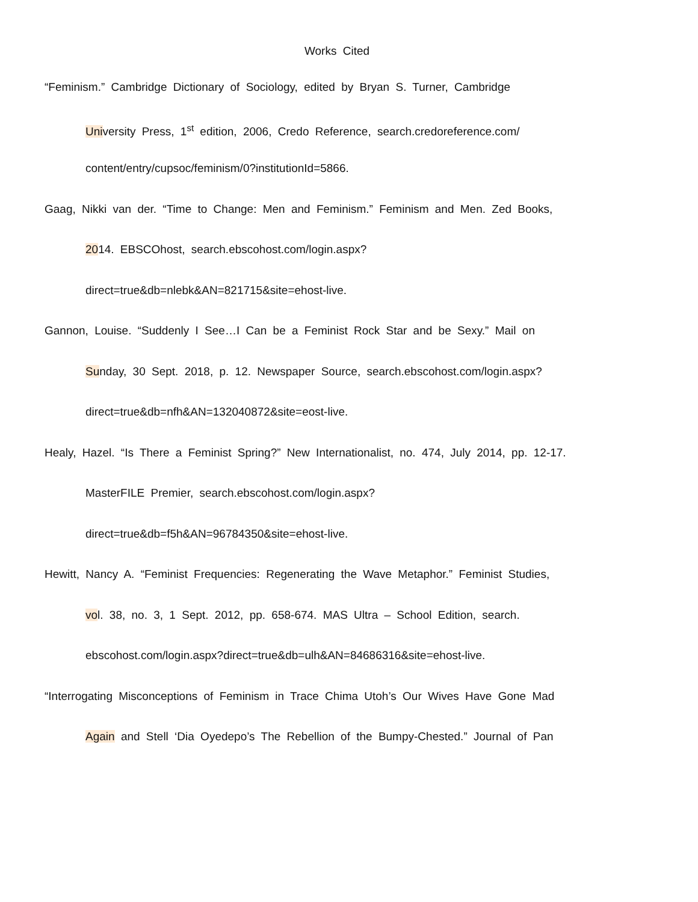Works Cited
“Feminism.” Cambridge Dictionary of Sociology, edited by Bryan S. Turner, Cambridge
University Press, 1<sup>st</sup> edition, 2006, Credo Reference, search.credoreference.com/
content/entry/cupsoc/feminism/0?institutionId=5866.
Gaag, Nikki van der. “Time to Change: Men and Feminism.” Feminism and Men. Zed Books,
2014. EBSCOhost, search.ebscohost.com/login.aspx?
direct=true&db=nlebk&AN=821715&site=ehost-live.
Gannon, Louise. “Suddenly I See…I Can be a Feminist Rock Star and be Sexy.” Mail on
Sunday, 30 Sept. 2018, p. 12. Newspaper Source, search.ebscohost.com/login.aspx?
direct=true&db=nfh&AN=132040872&site=eost-live.
Healy, Hazel. “Is There a Feminist Spring?” New Internationalist, no. 474, July 2014, pp. 12-17.
MasterFILE Premier, search.ebscohost.com/login.aspx?
direct=true&db=f5h&AN=96784350&site=ehost-live.
Hewitt, Nancy A. “Feminist Frequencies: Regenerating the Wave Metaphor.” Feminist Studies,
vol. 38, no. 3, 1 Sept. 2012, pp. 658-674. MAS Ultra – School Edition, search.
ebscohost.com/login.aspx?direct=true&db=ulh&AN=84686316&site=ehost-live.
“Interrogating Misconceptions of Feminism in Trace Chima Utoh’s Our Wives Have Gone Mad
Again and Stell ‘Dia Oyedepo’s The Rebellion of the Bumpy-Chested.” Journal of Pan